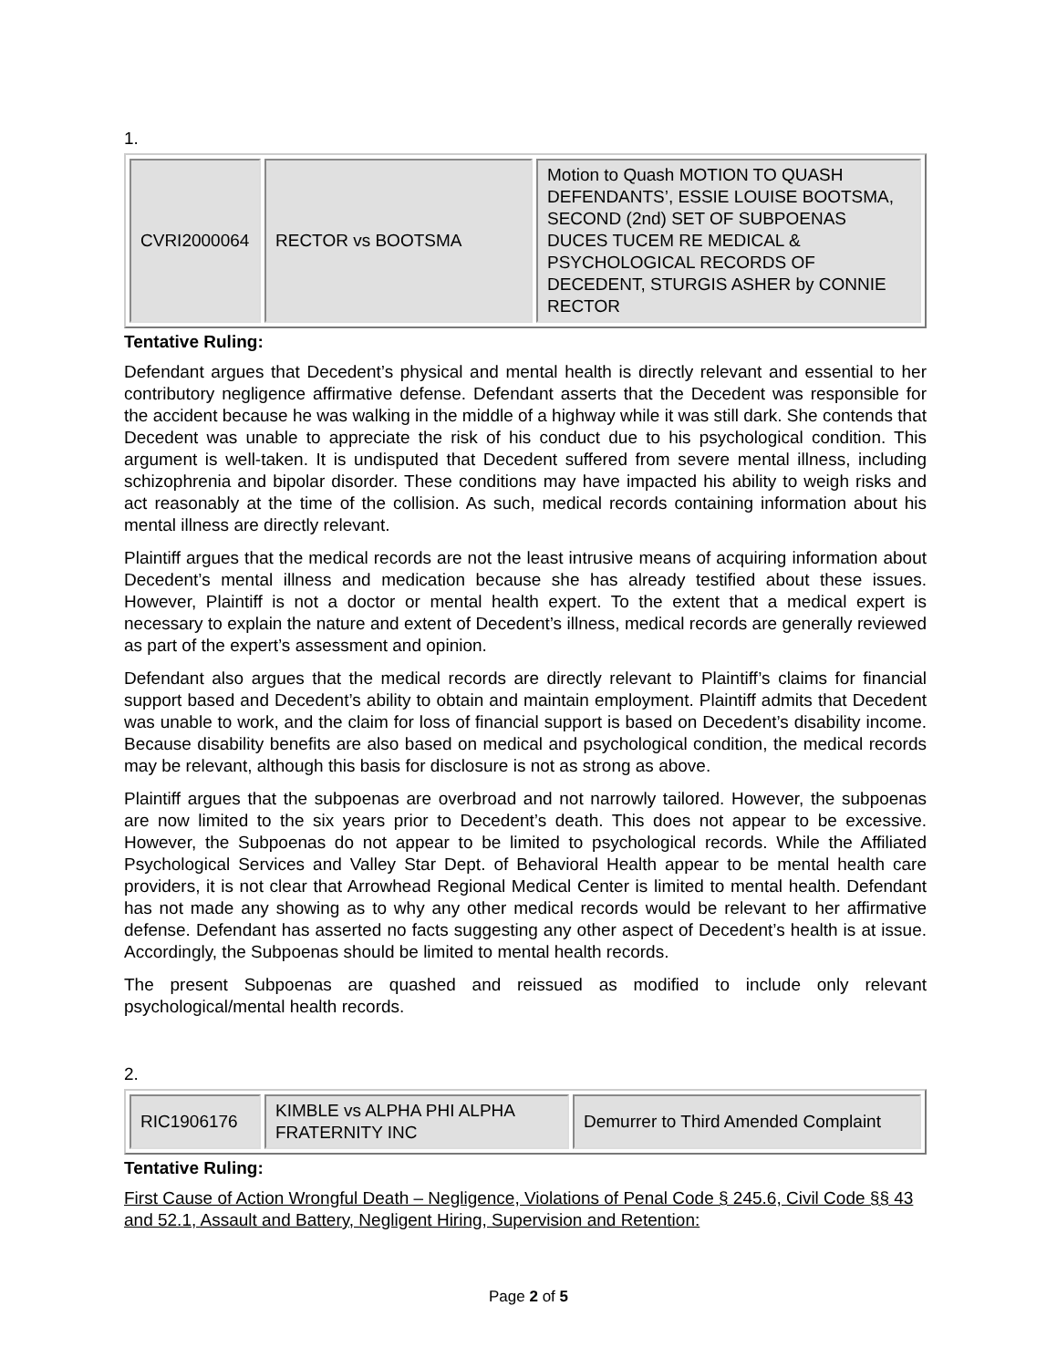1.
| CVRI2000064 | RECTOR vs BOOTSMA | Motion to Quash MOTION TO QUASH DEFENDANTS’, ESSIE LOUISE BOOTSMA, SECOND (2nd) SET OF SUBPOENAS DUCES TUCEM RE MEDICAL & PSYCHOLOGICAL RECORDS OF DECEDENT, STURGIS ASHER by CONNIE RECTOR |
Tentative Ruling:
Defendant argues that Decedent’s physical and mental health is directly relevant and essential to her contributory negligence affirmative defense. Defendant asserts that the Decedent was responsible for the accident because he was walking in the middle of a highway while it was still dark. She contends that Decedent was unable to appreciate the risk of his conduct due to his psychological condition. This argument is well-taken. It is undisputed that Decedent suffered from severe mental illness, including schizophrenia and bipolar disorder. These conditions may have impacted his ability to weigh risks and act reasonably at the time of the collision. As such, medical records containing information about his mental illness are directly relevant.
Plaintiff argues that the medical records are not the least intrusive means of acquiring information about Decedent’s mental illness and medication because she has already testified about these issues. However, Plaintiff is not a doctor or mental health expert. To the extent that a medical expert is necessary to explain the nature and extent of Decedent’s illness, medical records are generally reviewed as part of the expert’s assessment and opinion.
Defendant also argues that the medical records are directly relevant to Plaintiff’s claims for financial support based and Decedent’s ability to obtain and maintain employment. Plaintiff admits that Decedent was unable to work, and the claim for loss of financial support is based on Decedent’s disability income. Because disability benefits are also based on medical and psychological condition, the medical records may be relevant, although this basis for disclosure is not as strong as above.
Plaintiff argues that the subpoenas are overbroad and not narrowly tailored. However, the subpoenas are now limited to the six years prior to Decedent’s death. This does not appear to be excessive. However, the Subpoenas do not appear to be limited to psychological records. While the Affiliated Psychological Services and Valley Star Dept. of Behavioral Health appear to be mental health care providers, it is not clear that Arrowhead Regional Medical Center is limited to mental health. Defendant has not made any showing as to why any other medical records would be relevant to her affirmative defense. Defendant has asserted no facts suggesting any other aspect of Decedent’s health is at issue. Accordingly, the Subpoenas should be limited to mental health records.
The present Subpoenas are quashed and reissued as modified to include only relevant psychological/mental health records.
2.
| RIC1906176 | KIMBLE vs ALPHA PHI ALPHA FRATERNITY INC | Demurrer to Third Amended Complaint |
Tentative Ruling:
First Cause of Action Wrongful Death – Negligence, Violations of Penal Code § 245.6, Civil Code §§ 43 and 52.1, Assault and Battery, Negligent Hiring, Supervision and Retention:
Page 2 of 5